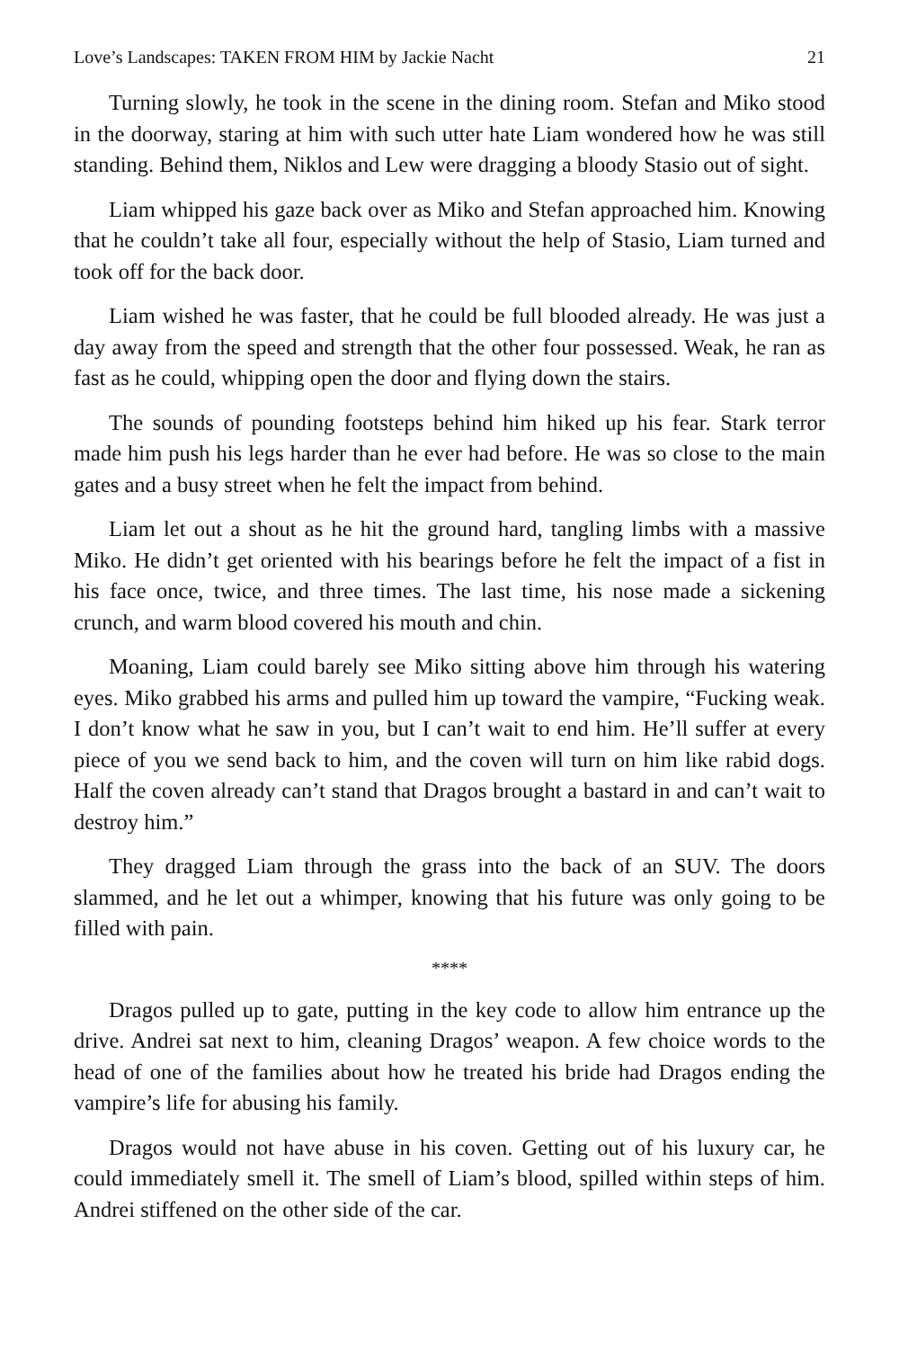Love’s Landscapes: TAKEN FROM HIM by Jackie Nacht 21
Turning slowly, he took in the scene in the dining room. Stefan and Miko stood in the doorway, staring at him with such utter hate Liam wondered how he was still standing. Behind them, Niklos and Lew were dragging a bloody Stasio out of sight.
Liam whipped his gaze back over as Miko and Stefan approached him. Knowing that he couldn’t take all four, especially without the help of Stasio, Liam turned and took off for the back door.
Liam wished he was faster, that he could be full blooded already. He was just a day away from the speed and strength that the other four possessed. Weak, he ran as fast as he could, whipping open the door and flying down the stairs.
The sounds of pounding footsteps behind him hiked up his fear. Stark terror made him push his legs harder than he ever had before. He was so close to the main gates and a busy street when he felt the impact from behind.
Liam let out a shout as he hit the ground hard, tangling limbs with a massive Miko. He didn’t get oriented with his bearings before he felt the impact of a fist in his face once, twice, and three times. The last time, his nose made a sickening crunch, and warm blood covered his mouth and chin.
Moaning, Liam could barely see Miko sitting above him through his watering eyes. Miko grabbed his arms and pulled him up toward the vampire, “Fucking weak. I don’t know what he saw in you, but I can’t wait to end him. He’ll suffer at every piece of you we send back to him, and the coven will turn on him like rabid dogs. Half the coven already can’t stand that Dragos brought a bastard in and can’t wait to destroy him.”
They dragged Liam through the grass into the back of an SUV. The doors slammed, and he let out a whimper, knowing that his future was only going to be filled with pain.
****
Dragos pulled up to gate, putting in the key code to allow him entrance up the drive. Andrei sat next to him, cleaning Dragos’ weapon. A few choice words to the head of one of the families about how he treated his bride had Dragos ending the vampire’s life for abusing his family.
Dragos would not have abuse in his coven. Getting out of his luxury car, he could immediately smell it. The smell of Liam’s blood, spilled within steps of him. Andrei stiffened on the other side of the car.